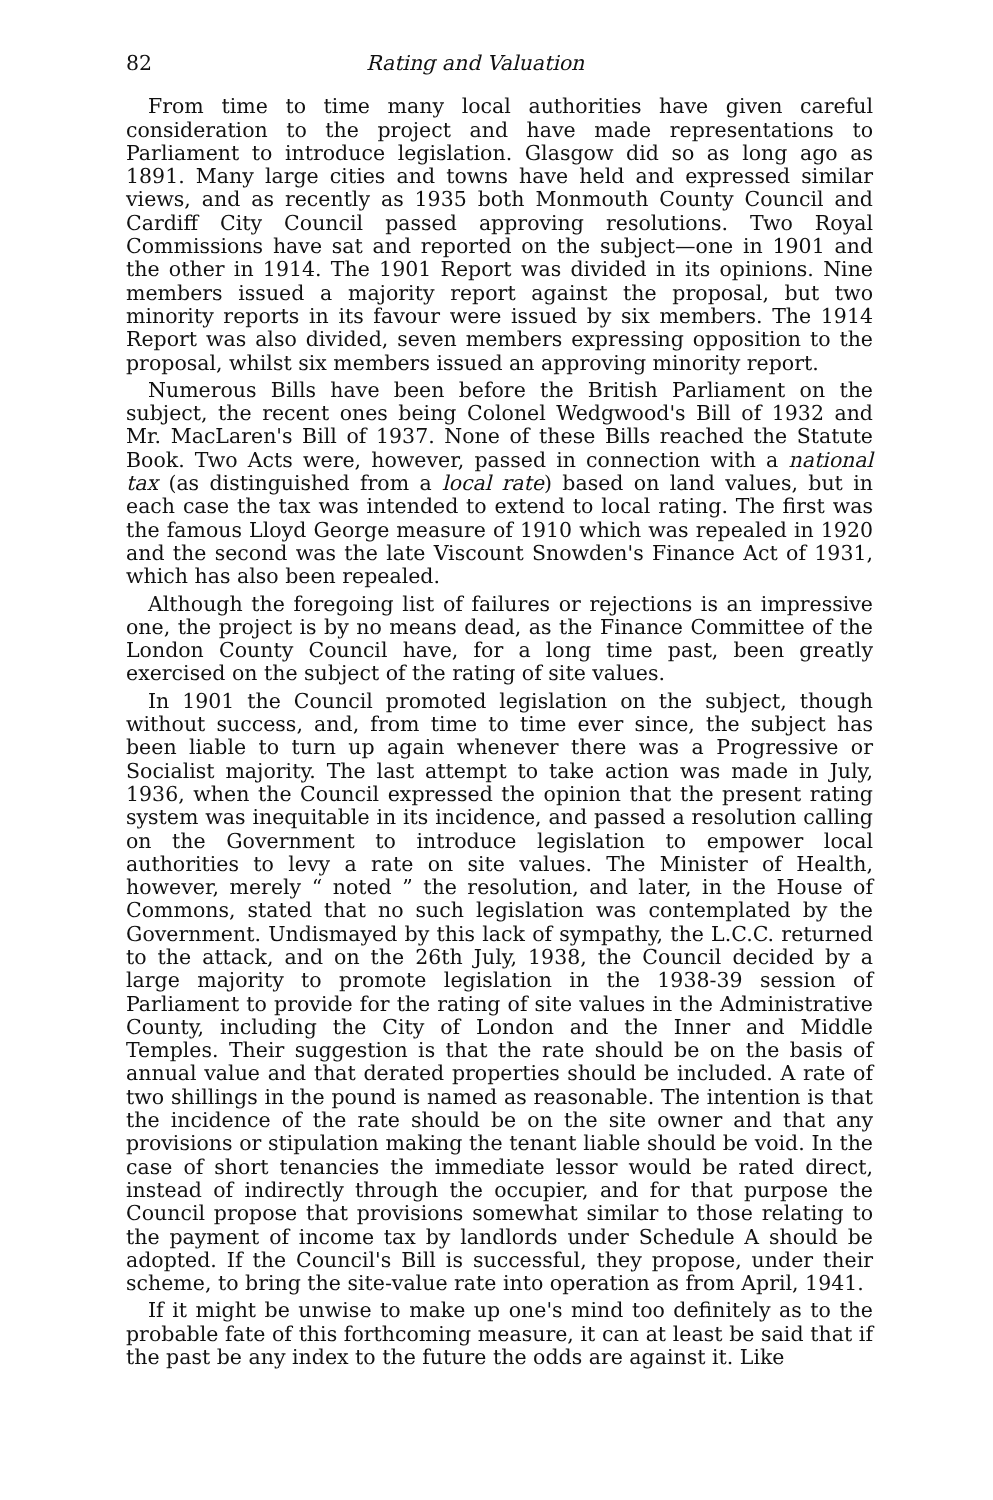82 Rating and Valuation
From time to time many local authorities have given careful consideration to the project and have made representations to Parliament to introduce legislation. Glasgow did so as long ago as 1891. Many large cities and towns have held and expressed similar views, and as recently as 1935 both Monmouth County Council and Cardiff City Council passed approving resolutions. Two Royal Commissions have sat and reported on the subject—one in 1901 and the other in 1914. The 1901 Report was divided in its opinions. Nine members issued a majority report against the proposal, but two minority reports in its favour were issued by six members. The 1914 Report was also divided, seven members expressing opposition to the proposal, whilst six members issued an approving minority report.
Numerous Bills have been before the British Parliament on the subject, the recent ones being Colonel Wedgwood's Bill of 1932 and Mr. MacLaren's Bill of 1937. None of these Bills reached the Statute Book. Two Acts were, however, passed in connection with a national tax (as distinguished from a local rate) based on land values, but in each case the tax was intended to extend to local rating. The first was the famous Lloyd George measure of 1910 which was repealed in 1920 and the second was the late Viscount Snowden's Finance Act of 1931, which has also been repealed.
Although the foregoing list of failures or rejections is an impressive one, the project is by no means dead, as the Finance Committee of the London County Council have, for a long time past, been greatly exercised on the subject of the rating of site values.
In 1901 the Council promoted legislation on the subject, though without success, and, from time to time ever since, the subject has been liable to turn up again whenever there was a Progressive or Socialist majority. The last attempt to take action was made in July, 1936, when the Council expressed the opinion that the present rating system was inequitable in its incidence, and passed a resolution calling on the Government to introduce legislation to empower local authorities to levy a rate on site values. The Minister of Health, however, merely “ noted ” the resolution, and later, in the House of Commons, stated that no such legislation was contemplated by the Government. Undismayed by this lack of sympathy, the L.C.C. returned to the attack, and on the 26th July, 1938, the Council decided by a large majority to promote legislation in the 1938-39 session of Parliament to provide for the rating of site values in the Administrative County, including the City of London and the Inner and Middle Temples. Their suggestion is that the rate should be on the basis of annual value and that derated properties should be included. A rate of two shillings in the pound is named as reasonable. The intention is that the incidence of the rate should be on the site owner and that any provisions or stipulation making the tenant liable should be void. In the case of short tenancies the immediate lessor would be rated direct, instead of indirectly through the occupier, and for that purpose the Council propose that provisions somewhat similar to those relating to the payment of income tax by landlords under Schedule A should be adopted. If the Council's Bill is successful, they propose, under their scheme, to bring the site-value rate into operation as from April, 1941.
If it might be unwise to make up one's mind too definitely as to the probable fate of this forthcoming measure, it can at least be said that if the past be any index to the future the odds are against it. Like